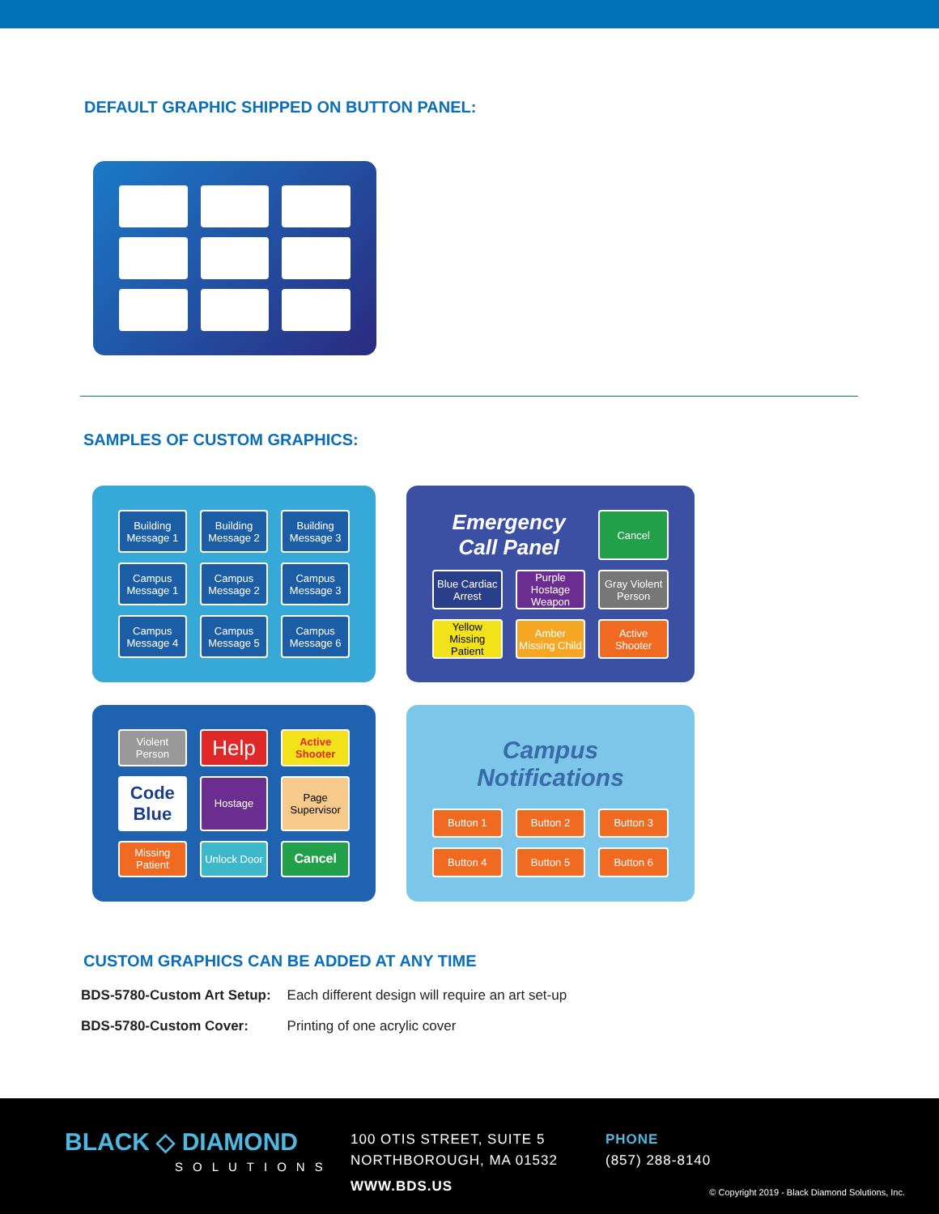DEFAULT GRAPHIC SHIPPED ON BUTTON PANEL:
SAMPLES OF CUSTOM GRAPHICS:
Building Message 1
Building Message 2
Building Message 3
Campus Message 1
Campus Message 2
Campus Message 3
Campus Message 4
Campus Message 5
Campus Message 6
Emergency Call Panel
Cancel
Blue Cardiac Arrest
Purple Hostage Weapon
Gray Violent Person
Yellow Missing Patient
Amber Missing Child
Active Shooter
Violent Person
Help
Active Shooter
Code Blue
Hostage
Page Supervisor
Missing Patient
Unlock Door
Cancel
Campus Notifications
Button 1
Button 2
Button 3
Button 4
Button 5
Button 6
CUSTOM GRAPHICS CAN BE ADDED AT ANY TIME
| BDS-5780-Custom Art Setup: | Each different design will require an art set-up |
| BDS-5780-Custom Cover: | Printing of one acrylic cover |
BLACK ◇ DIAMOND
SOLUTIONS
100 OTIS STREET, SUITE 5
NORTHBOROUGH, MA 01532
WWW.BDS.US
PHONE
(857) 288-8140
© Copyright 2019 - Black Diamond Solutions, Inc.